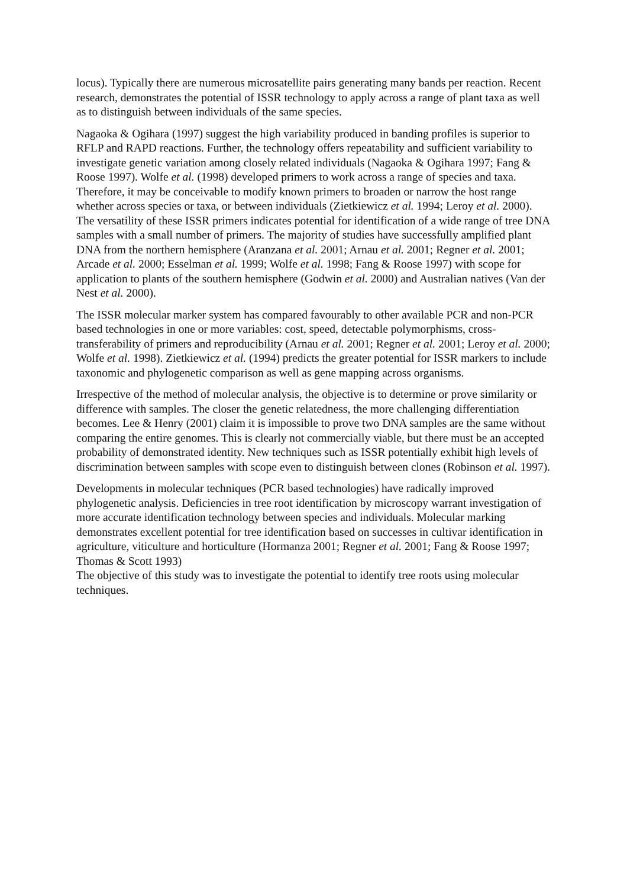locus). Typically there are numerous microsatellite pairs generating many bands per reaction. Recent research, demonstrates the potential of ISSR technology to apply across a range of plant taxa as well as to distinguish between individuals of the same species.
Nagaoka & Ogihara (1997) suggest the high variability produced in banding profiles is superior to RFLP and RAPD reactions. Further, the technology offers repeatability and sufficient variability to investigate genetic variation among closely related individuals (Nagaoka & Ogihara 1997; Fang & Roose 1997). Wolfe et al. (1998) developed primers to work across a range of species and taxa. Therefore, it may be conceivable to modify known primers to broaden or narrow the host range whether across species or taxa, or between individuals (Zietkiewicz et al. 1994; Leroy et al. 2000). The versatility of these ISSR primers indicates potential for identification of a wide range of tree DNA samples with a small number of primers. The majority of studies have successfully amplified plant DNA from the northern hemisphere (Aranzana et al. 2001; Arnau et al. 2001; Regner et al. 2001; Arcade et al. 2000; Esselman et al. 1999; Wolfe et al. 1998; Fang & Roose 1997) with scope for application to plants of the southern hemisphere (Godwin et al. 2000) and Australian natives (Van der Nest et al. 2000).
The ISSR molecular marker system has compared favourably to other available PCR and non-PCR based technologies in one or more variables: cost, speed, detectable polymorphisms, cross-transferability of primers and reproducibility (Arnau et al. 2001; Regner et al. 2001; Leroy et al. 2000; Wolfe et al. 1998). Zietkiewicz et al. (1994) predicts the greater potential for ISSR markers to include taxonomic and phylogenetic comparison as well as gene mapping across organisms.
Irrespective of the method of molecular analysis, the objective is to determine or prove similarity or difference with samples. The closer the genetic relatedness, the more challenging differentiation becomes. Lee & Henry (2001) claim it is impossible to prove two DNA samples are the same without comparing the entire genomes. This is clearly not commercially viable, but there must be an accepted probability of demonstrated identity. New techniques such as ISSR potentially exhibit high levels of discrimination between samples with scope even to distinguish between clones (Robinson et al. 1997).
Developments in molecular techniques (PCR based technologies) have radically improved phylogenetic analysis. Deficiencies in tree root identification by microscopy warrant investigation of more accurate identification technology between species and individuals. Molecular marking demonstrates excellent potential for tree identification based on successes in cultivar identification in agriculture, viticulture and horticulture (Hormanza 2001; Regner et al. 2001; Fang & Roose 1997; Thomas & Scott 1993)
The objective of this study was to investigate the potential to identify tree roots using molecular techniques.